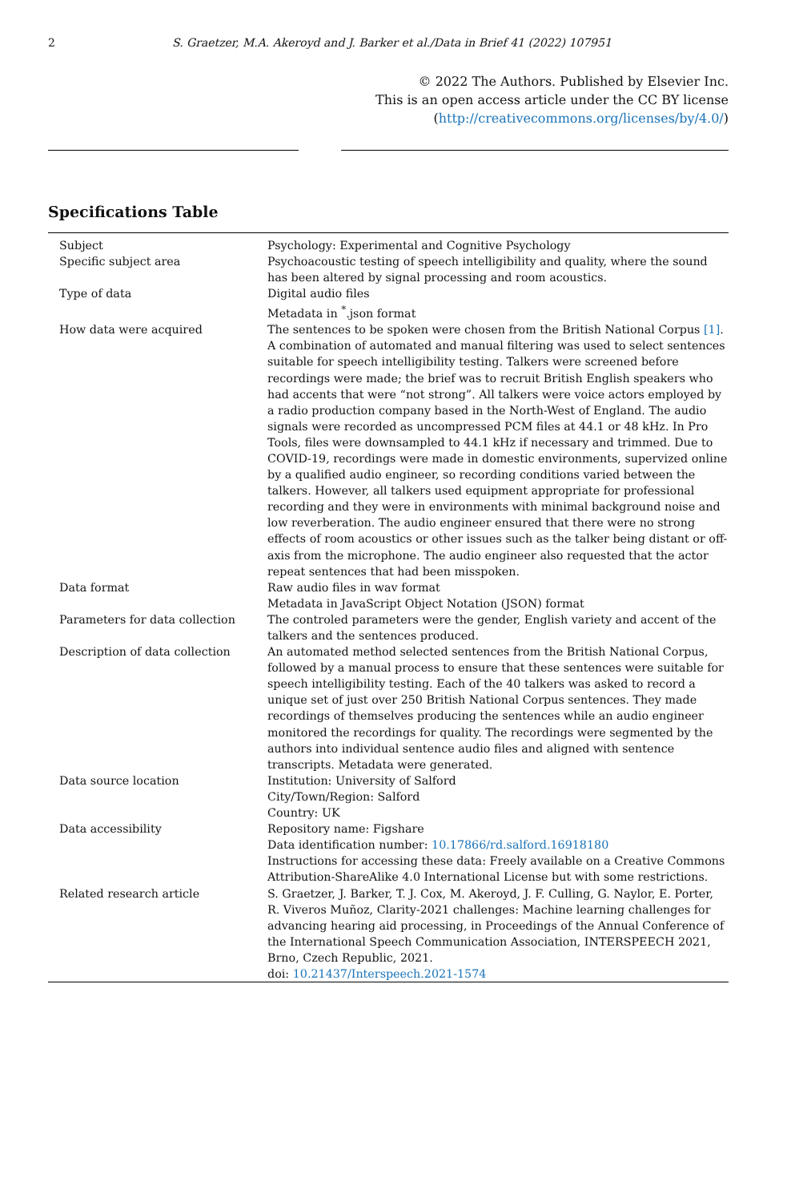2
S. Graetzer, M.A. Akeroyd and J. Barker et al./Data in Brief 41 (2022) 107951
© 2022 The Authors. Published by Elsevier Inc.
This is an open access article under the CC BY license
(http://creativecommons.org/licenses/by/4.0/)
Specifications Table
| Subject | Psychology: Experimental and Cognitive Psychology |
| Specific subject area | Psychoacoustic testing of speech intelligibility and quality, where the sound has been altered by signal processing and room acoustics. |
| Type of data | Digital audio files Metadata in <sup>*</sup>.json format |
| How data were acquired | The sentences to be spoken were chosen from the British National Corpus [1] . A combination of automated and manual filtering was used to select sentences suitable for speech intelligibility testing. Talkers were screened before recordings were made; the brief was to recruit British English speakers who had accents that were “not strong”. All talkers were voice actors employed by a radio production company based in the North-West of England. The audio signals were recorded as uncompressed PCM files at 44.1 or 48 kHz. In Pro Tools, files were downsampled to 44.1 kHz if necessary and trimmed. Due to COVID-19, recordings were made in domestic environments, supervized online by a qualified audio engineer, so recording conditions varied between the talkers. However, all talkers used equipment appropriate for professional recording and they were in environments with minimal background noise and low reverberation. The audio engineer ensured that there were no strong effects of room acoustics or other issues such as the talker being distant or off-axis from the microphone. The audio engineer also requested that the actor repeat sentences that had been misspoken. |
| Data format | Raw audio files in wav format Metadata in JavaScript Object Notation (JSON) format |
| Parameters for data collection | The controled parameters were the gender, English variety and accent of the talkers and the sentences produced. |
| Description of data collection | An automated method selected sentences from the British National Corpus, followed by a manual process to ensure that these sentences were suitable for speech intelligibility testing. Each of the 40 talkers was asked to record a unique set of just over 250 British National Corpus sentences. They made recordings of themselves producing the sentences while an audio engineer monitored the recordings for quality. The recordings were segmented by the authors into individual sentence audio files and aligned with sentence transcripts. Metadata were generated. |
| Data source location | Institution: University of Salford City/Town/Region: Salford Country: UK |
| Data accessibility | Repository name: Figshare Data identification number: 10.17866/rd.salford.16918180 Instructions for accessing these data: Freely available on a Creative Commons Attribution-ShareAlike 4.0 International License but with some restrictions. |
| Related research article | S. Graetzer, J. Barker, T. J. Cox, M. Akeroyd, J. F. Culling, G. Naylor, E. Porter, R. Viveros Muñoz, Clarity-2021 challenges: Machine learning challenges for advancing hearing aid processing, in Proceedings of the Annual Conference of the International Speech Communication Association, INTERSPEECH 2021, Brno, Czech Republic, 2021. doi: 10.21437/Interspeech.2021-1574 |